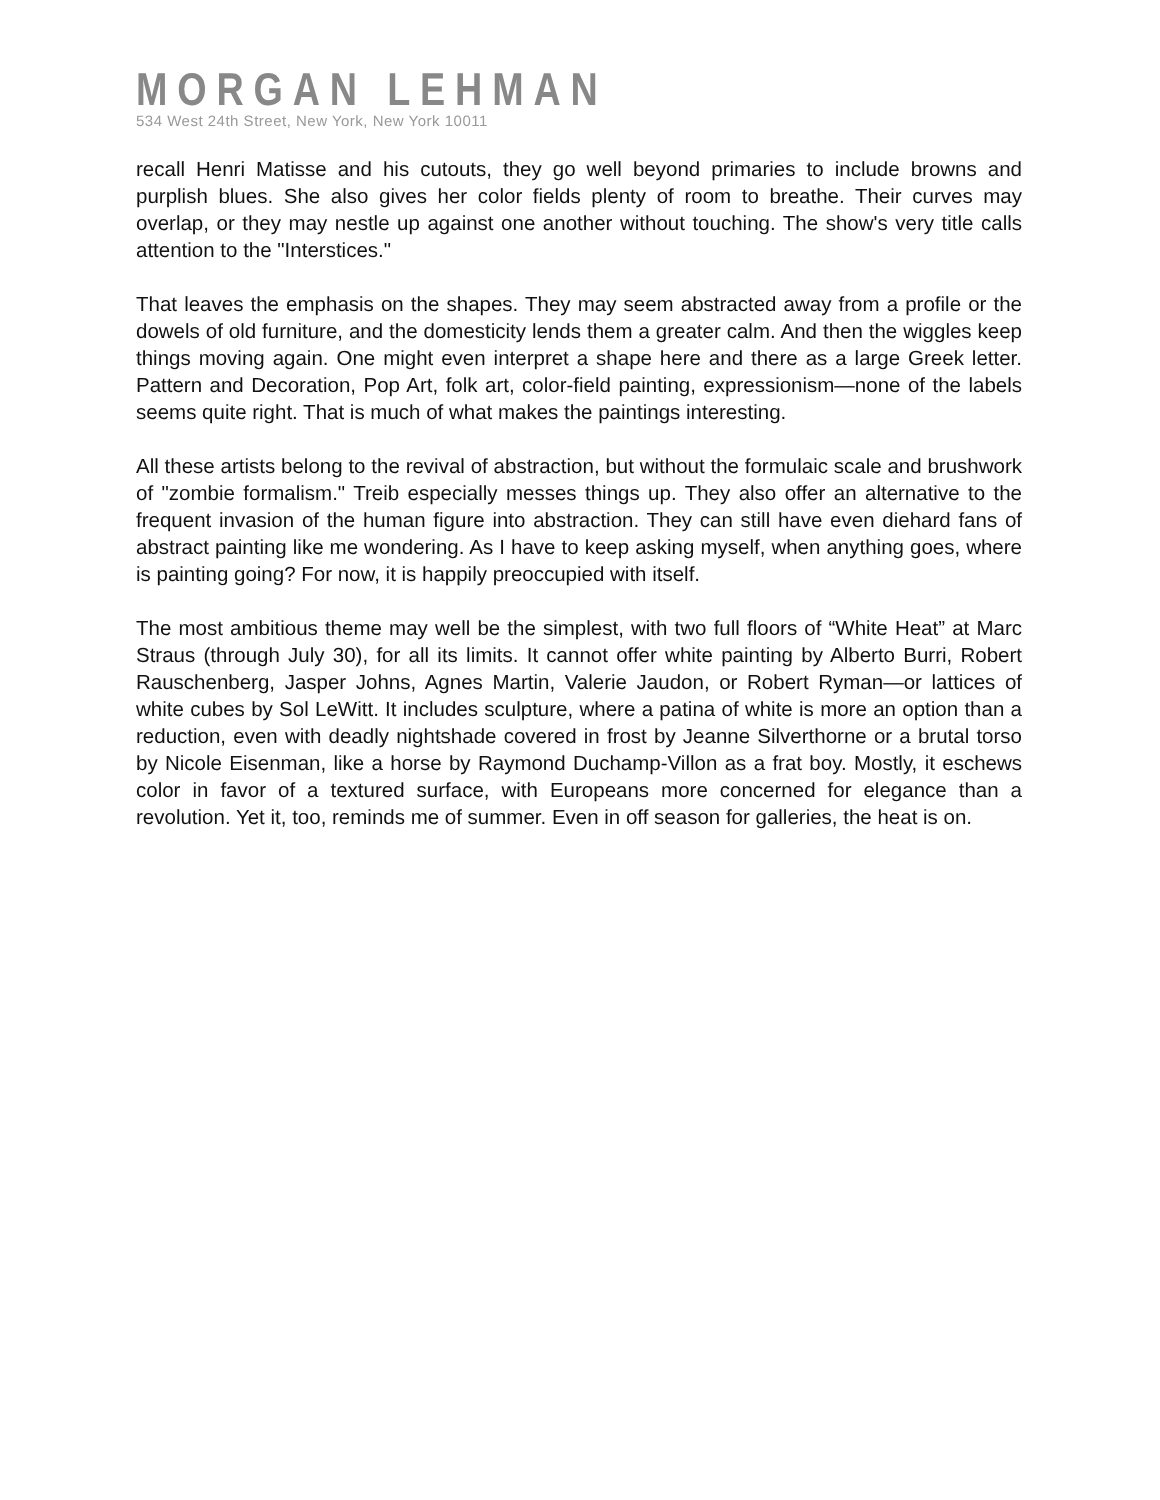MORGAN LEHMAN
534 West 24th Street, New York, New York 10011
recall Henri Matisse and his cutouts, they go well beyond primaries to include browns and purplish blues. She also gives her color fields plenty of room to breathe. Their curves may overlap, or they may nestle up against one another without touching. The show's very title calls attention to the "Interstices."
That leaves the emphasis on the shapes. They may seem abstracted away from a profile or the dowels of old furniture, and the domesticity lends them a greater calm. And then the wiggles keep things moving again. One might even interpret a shape here and there as a large Greek letter. Pattern and Decoration, Pop Art, folk art, color-field painting, expressionism—none of the labels seems quite right. That is much of what makes the paintings interesting.
All these artists belong to the revival of abstraction, but without the formulaic scale and brushwork of "zombie formalism." Treib especially messes things up. They also offer an alternative to the frequent invasion of the human figure into abstraction. They can still have even diehard fans of abstract painting like me wondering. As I have to keep asking myself, when anything goes, where is painting going? For now, it is happily preoccupied with itself.
The most ambitious theme may well be the simplest, with two full floors of “White Heat” at Marc Straus (through July 30), for all its limits. It cannot offer white painting by Alberto Burri, Robert Rauschenberg, Jasper Johns, Agnes Martin, Valerie Jaudon, or Robert Ryman—or lattices of white cubes by Sol LeWitt. It includes sculpture, where a patina of white is more an option than a reduction, even with deadly nightshade covered in frost by Jeanne Silverthorne or a brutal torso by Nicole Eisenman, like a horse by Raymond Duchamp-Villon as a frat boy. Mostly, it eschews color in favor of a textured surface, with Europeans more concerned for elegance than a revolution. Yet it, too, reminds me of summer. Even in off season for galleries, the heat is on.